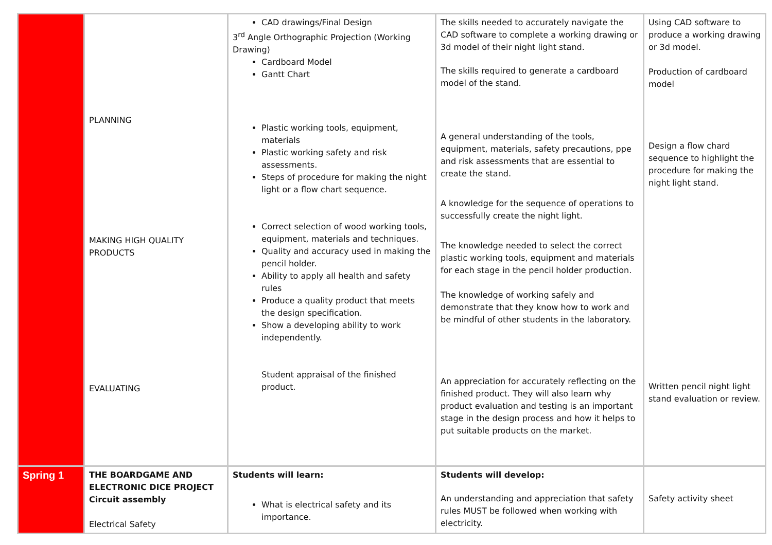| | PLANNING MAKING HIGH QUALITY PRODUCTS EVALUATING | CAD drawings/Final Design 3<sup>rd</sup> Angle Orthographic Projection (Working Drawing) Cardboard Model Gantt Chart Plastic working tools, equipment, materials Plastic working safety and risk assessments. Steps of procedure for making the night light or a flow chart sequence. Correct selection of wood working tools, equipment, materials and techniques. Quality and accuracy used in making the pencil holder. Ability to apply all health and safety rules Produce a quality product that meets the design specification. Show a developing ability to work independently. Student appraisal of the finished product. | The skills needed to accurately navigate the CAD software to complete a working drawing or 3d model of their night light stand. The skills required to generate a cardboard model of the stand. A general understanding of the tools, equipment, materials, safety precautions, ppe and risk assessments that are essential to create the stand. A knowledge for the sequence of operations to successfully create the night light. The knowledge needed to select the correct plastic working tools, equipment and materials for each stage in the pencil holder production. The knowledge of working safely and demonstrate that they know how to work and be mindful of other students in the laboratory. An appreciation for accurately reflecting on the finished product. They will also learn why product evaluation and testing is an important stage in the design process and how it helps to put suitable products on the market. | Using CAD software to produce a working drawing or 3d model. Production of cardboard model Design a flow chard sequence to highlight the procedure for making the night light stand. Written pencil night light stand evaluation or review. |
| Spring 1 | THE BOARDGAME AND ELECTRONIC DICE PROJECT Circuit assembly Electrical Safety | Students will learn: What is electrical safety and its importance. | Students will develop: An understanding and appreciation that safety rules MUST be followed when working with electricity. | Safety activity sheet |